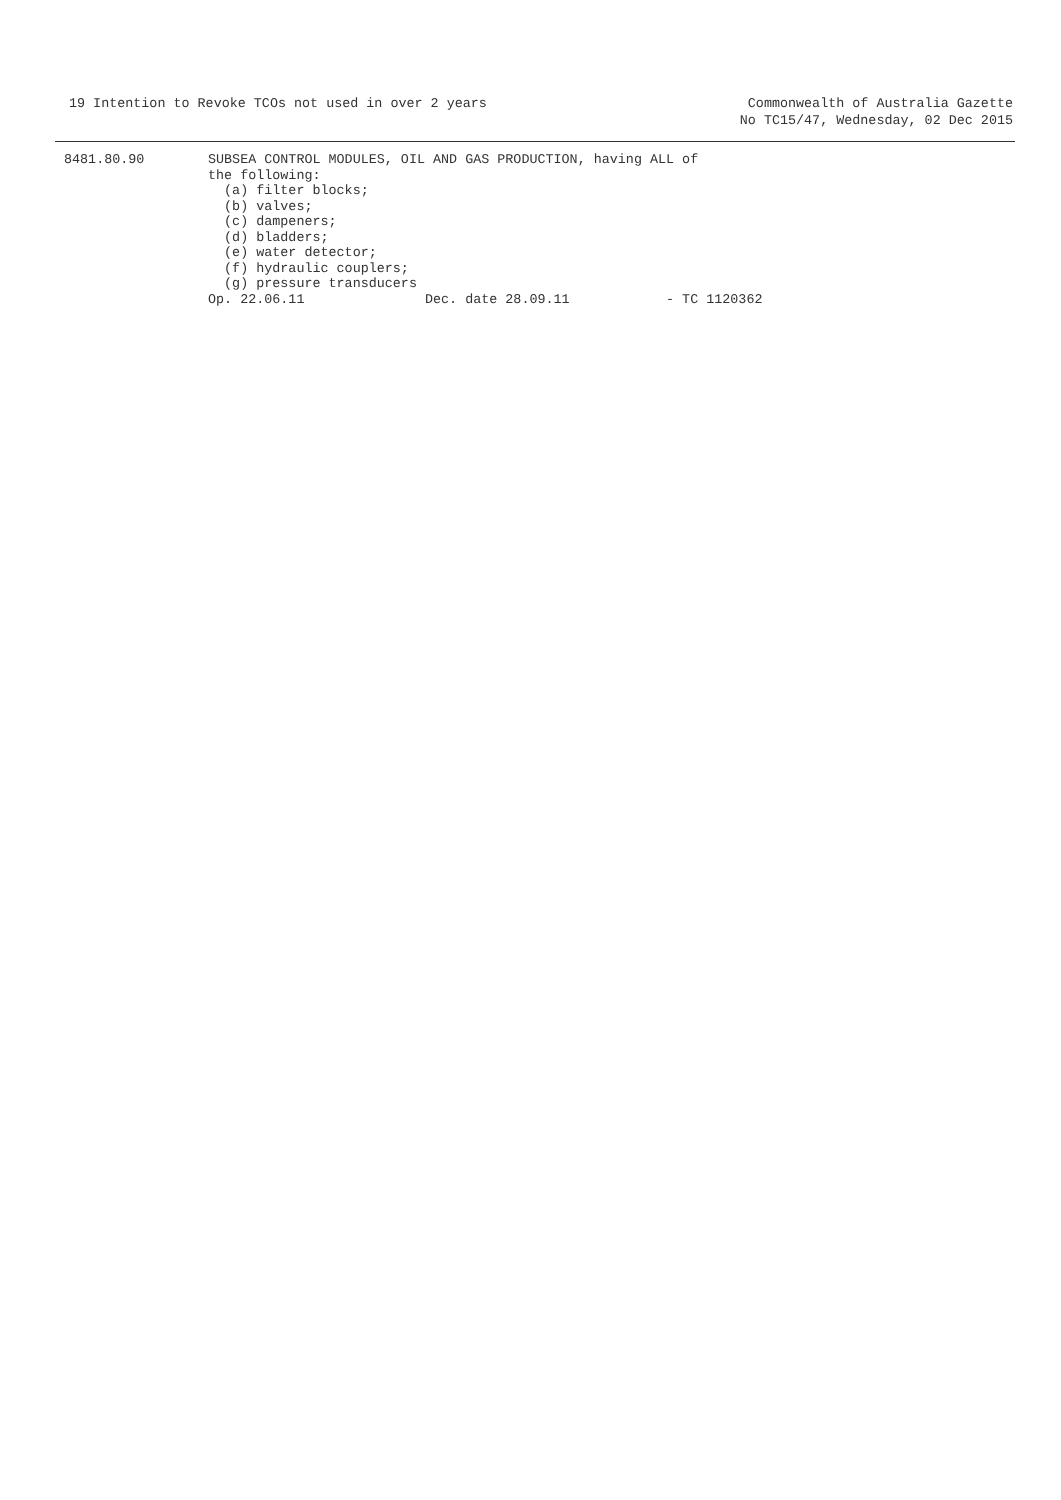19 Intention to Revoke TCOs not used in over 2 years
Commonwealth of Australia Gazette
No TC15/47, Wednesday, 02 Dec 2015
8481.80.90 SUBSEA CONTROL MODULES, OIL AND GAS PRODUCTION, having ALL of the following: (a) filter blocks; (b) valves; (c) dampeners; (d) bladders; (e) water detector; (f) hydraulic couplers; (g) pressure transducers Op. 22.06.11 Dec. date 28.09.11 - TC 1120362